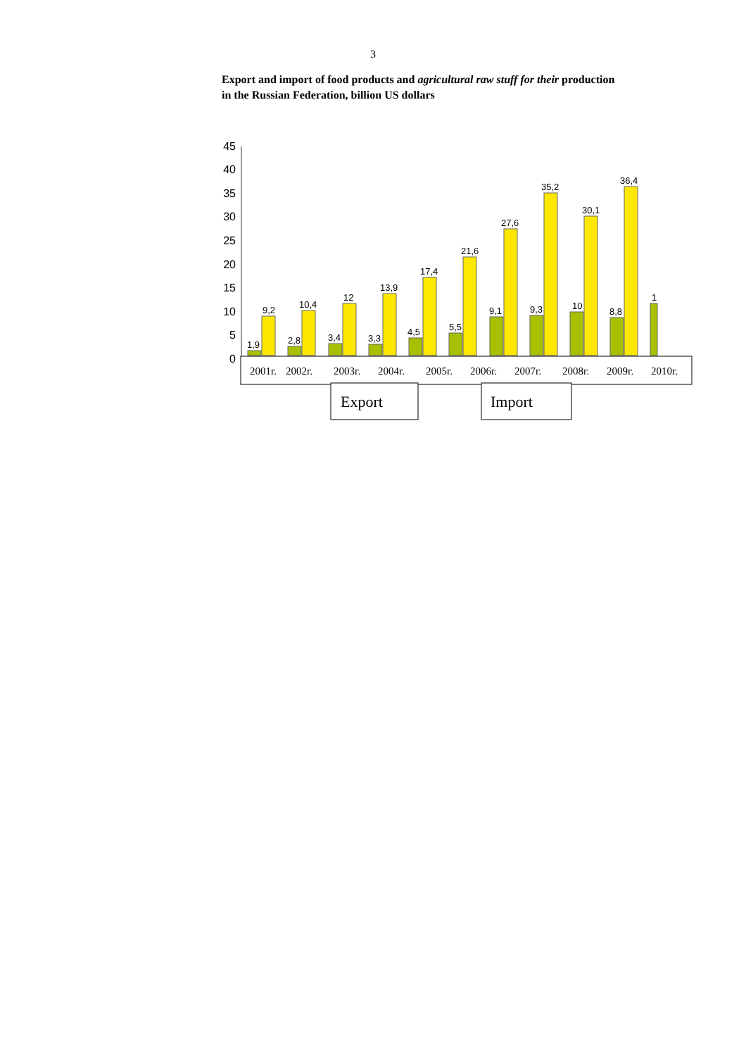3
Export and import of food products and agricultural raw stuff for their production in the Russian Federation, billion US dollars
0
5
10
15
20
25
30
35
40
45
1,9
9,2
2,8
10,4
3,4
12
3,3
13,9
4,5
17,4
5,5
21,6
9,1
27,6
9,3
35,2
10
30,1
8,8
36,4
1
2001г.
2002г.
2003г.
2004г.
2005г.
2006г.
2007г.
2008г.
2009г.
2010г.
Export
Import